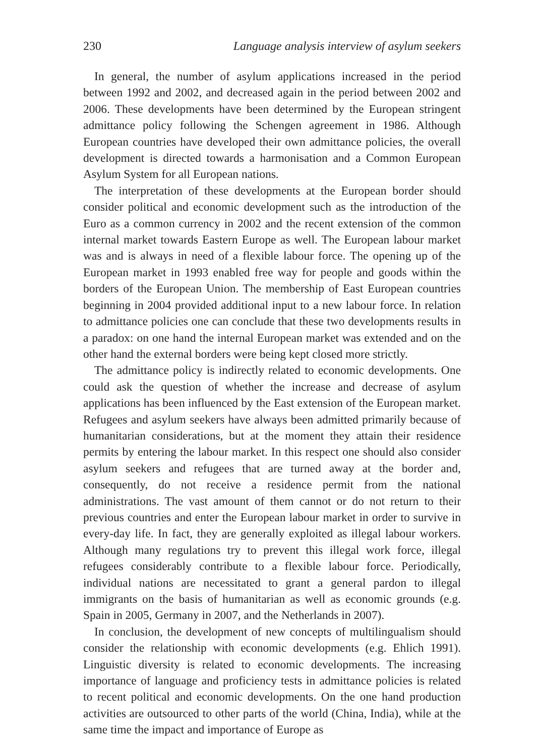230 Language analysis interview of asylum seekers
In general, the number of asylum applications increased in the period between 1992 and 2002, and decreased again in the period between 2002 and 2006. These developments have been determined by the European stringent admittance policy following the Schengen agreement in 1986. Although European countries have developed their own admittance policies, the overall development is directed towards a harmonisation and a Common European Asylum System for all European nations.
The interpretation of these developments at the European border should consider political and economic development such as the introduction of the Euro as a common currency in 2002 and the recent extension of the common internal market towards Eastern Europe as well. The European labour market was and is always in need of a flexible labour force. The opening up of the European market in 1993 enabled free way for people and goods within the borders of the European Union. The membership of East European countries beginning in 2004 provided additional input to a new labour force. In relation to admittance policies one can conclude that these two developments results in a paradox: on one hand the internal European market was extended and on the other hand the external borders were being kept closed more strictly.
The admittance policy is indirectly related to economic developments. One could ask the question of whether the increase and decrease of asylum applications has been influenced by the East extension of the European market. Refugees and asylum seekers have always been admitted primarily because of humanitarian considerations, but at the moment they attain their residence permits by entering the labour market. In this respect one should also consider asylum seekers and refugees that are turned away at the border and, consequently, do not receive a residence permit from the national administrations. The vast amount of them cannot or do not return to their previous countries and enter the European labour market in order to survive in every-day life. In fact, they are generally exploited as illegal labour workers. Although many regulations try to prevent this illegal work force, illegal refugees considerably contribute to a flexible labour force. Periodically, individual nations are necessitated to grant a general pardon to illegal immigrants on the basis of humanitarian as well as economic grounds (e.g. Spain in 2005, Germany in 2007, and the Netherlands in 2007).
In conclusion, the development of new concepts of multilingualism should consider the relationship with economic developments (e.g. Ehlich 1991). Linguistic diversity is related to economic developments. The increasing importance of language and proficiency tests in admittance policies is related to recent political and economic developments. On the one hand production activities are outsourced to other parts of the world (China, India), while at the same time the impact and importance of Europe as